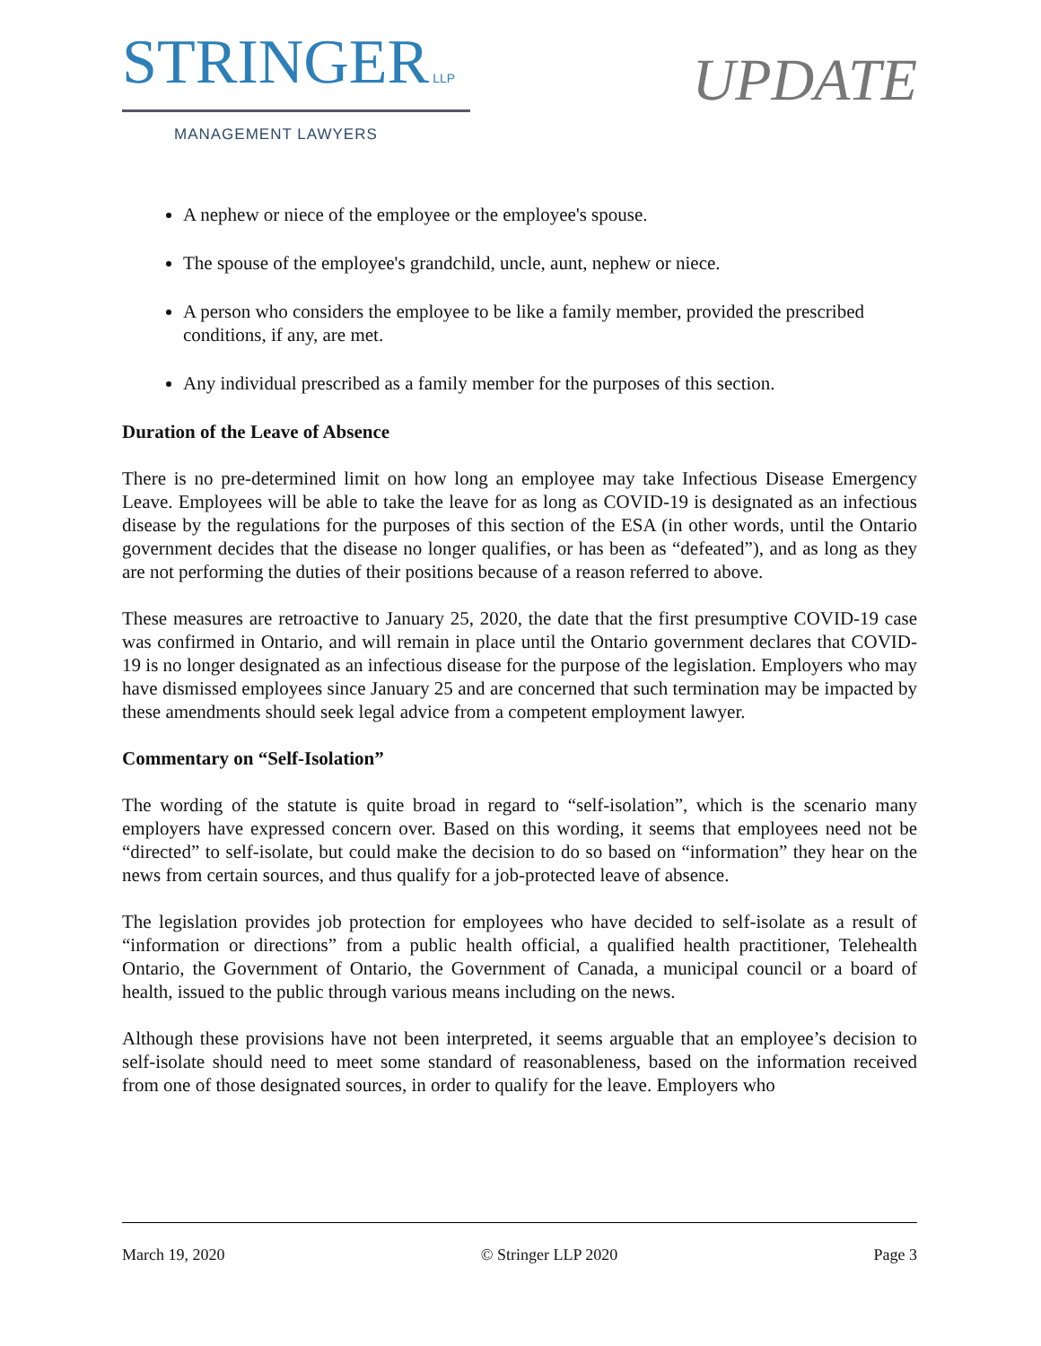STRINGER LLP
MANAGEMENT LAWYERS
UPDATE
A nephew or niece of the employee or the employee's spouse.
The spouse of the employee's grandchild, uncle, aunt, nephew or niece.
A person who considers the employee to be like a family member, provided the prescribed conditions, if any, are met.
Any individual prescribed as a family member for the purposes of this section.
Duration of the Leave of Absence
There is no pre-determined limit on how long an employee may take Infectious Disease Emergency Leave. Employees will be able to take the leave for as long as COVID-19 is designated as an infectious disease by the regulations for the purposes of this section of the ESA (in other words, until the Ontario government decides that the disease no longer qualifies, or has been as “defeated”), and as long as they are not performing the duties of their positions because of a reason referred to above.
These measures are retroactive to January 25, 2020, the date that the first presumptive COVID-19 case was confirmed in Ontario, and will remain in place until the Ontario government declares that COVID-19 is no longer designated as an infectious disease for the purpose of the legislation. Employers who may have dismissed employees since January 25 and are concerned that such termination may be impacted by these amendments should seek legal advice from a competent employment lawyer.
Commentary on “Self-Isolation”
The wording of the statute is quite broad in regard to “self-isolation”, which is the scenario many employers have expressed concern over. Based on this wording, it seems that employees need not be “directed” to self-isolate, but could make the decision to do so based on “information” they hear on the news from certain sources, and thus qualify for a job-protected leave of absence.
The legislation provides job protection for employees who have decided to self-isolate as a result of “information or directions” from a public health official, a qualified health practitioner, Telehealth Ontario, the Government of Ontario, the Government of Canada, a municipal council or a board of health, issued to the public through various means including on the news.
Although these provisions have not been interpreted, it seems arguable that an employee’s decision to self-isolate should need to meet some standard of reasonableness, based on the information received from one of those designated sources, in order to qualify for the leave. Employers who
March 19, 2020 © Stringer LLP 2020 Page 3